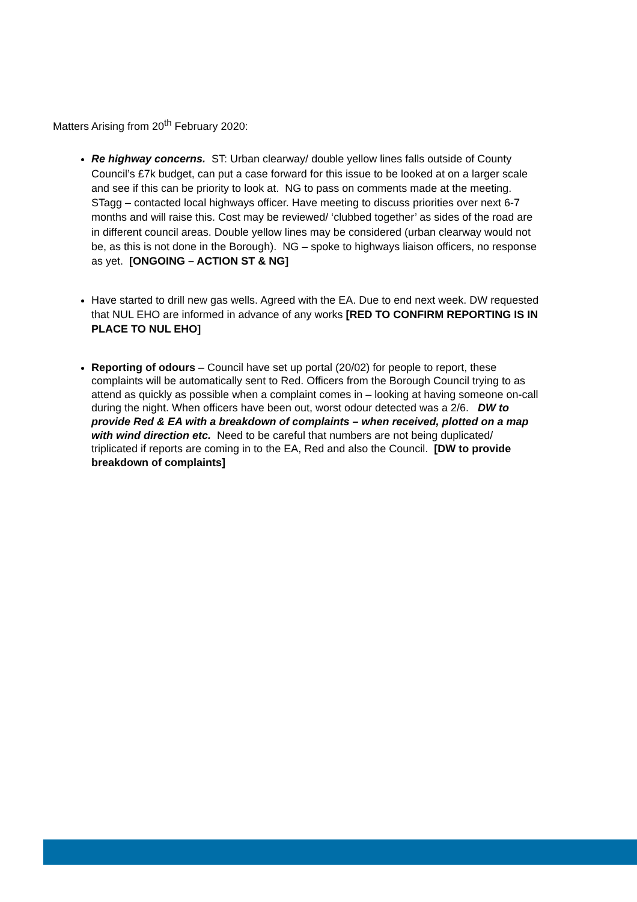Matters Arising from 20<sup>th</sup> February 2020:
Re highway concerns. ST: Urban clearway/ double yellow lines falls outside of County Council’s £7k budget, can put a case forward for this issue to be looked at on a larger scale and see if this can be priority to look at. NG to pass on comments made at the meeting. STagg – contacted local highways officer. Have meeting to discuss priorities over next 6-7 months and will raise this. Cost may be reviewed/ ‘clubbed together’ as sides of the road are in different council areas. Double yellow lines may be considered (urban clearway would not be, as this is not done in the Borough). NG – spoke to highways liaison officers, no response as yet. [ONGOING – ACTION ST & NG]
Have started to drill new gas wells. Agreed with the EA. Due to end next week. DW requested that NUL EHO are informed in advance of any works [RED TO CONFIRM REPORTING IS IN PLACE TO NUL EHO]
Reporting of odours – Council have set up portal (20/02) for people to report, these complaints will be automatically sent to Red. Officers from the Borough Council trying to as attend as quickly as possible when a complaint comes in – looking at having someone on-call during the night. When officers have been out, worst odour detected was a 2/6. DW to provide Red & EA with a breakdown of complaints – when received, plotted on a map with wind direction etc. Need to be careful that numbers are not being duplicated/ triplicated if reports are coming in to the EA, Red and also the Council. [DW to provide breakdown of complaints]